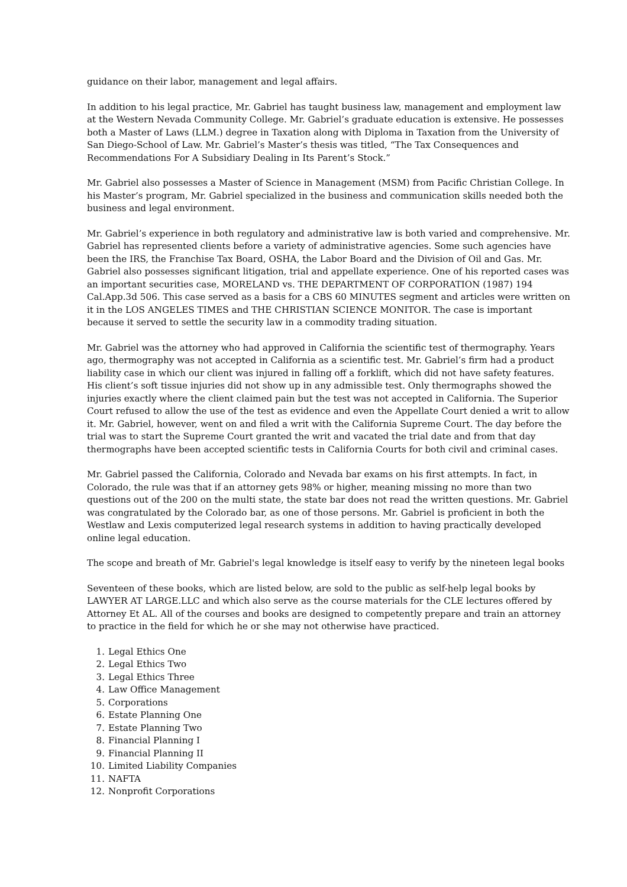guidance on their labor, management and legal affairs.
In addition to his legal practice, Mr. Gabriel has taught business law, management and employment law at the Western Nevada Community College. Mr. Gabriel’s graduate education is extensive. He possesses both a Master of Laws (LLM.) degree in Taxation along with Diploma in Taxation from the University of San Diego-School of Law. Mr. Gabriel’s Master’s thesis was titled, “The Tax Consequences and Recommendations For A Subsidiary Dealing in Its Parent’s Stock.”
Mr. Gabriel also possesses a Master of Science in Management (MSM) from Pacific Christian College. In his Master’s program, Mr. Gabriel specialized in the business and communication skills needed both the business and legal environment.
Mr. Gabriel’s experience in both regulatory and administrative law is both varied and comprehensive. Mr. Gabriel has represented clients before a variety of administrative agencies. Some such agencies have been the IRS, the Franchise Tax Board, OSHA, the Labor Board and the Division of Oil and Gas. Mr. Gabriel also possesses significant litigation, trial and appellate experience. One of his reported cases was an important securities case, MORELAND vs. THE DEPARTMENT OF CORPORATION (1987) 194 Cal.App.3d 506. This case served as a basis for a CBS 60 MINUTES segment and articles were written on it in the LOS ANGELES TIMES and THE CHRISTIAN SCIENCE MONITOR. The case is important because it served to settle the security law in a commodity trading situation.
Mr. Gabriel was the attorney who had approved in California the scientific test of thermography. Years ago, thermography was not accepted in California as a scientific test. Mr. Gabriel’s firm had a product liability case in which our client was injured in falling off a forklift, which did not have safety features. His client’s soft tissue injuries did not show up in any admissible test. Only thermographs showed the injuries exactly where the client claimed pain but the test was not accepted in California. The Superior Court refused to allow the use of the test as evidence and even the Appellate Court denied a writ to allow it. Mr. Gabriel, however, went on and filed a writ with the California Supreme Court. The day before the trial was to start the Supreme Court granted the writ and vacated the trial date and from that day thermographs have been accepted scientific tests in California Courts for both civil and criminal cases.
Mr. Gabriel passed the California, Colorado and Nevada bar exams on his first attempts. In fact, in Colorado, the rule was that if an attorney gets 98% or higher, meaning missing no more than two questions out of the 200 on the multi state, the state bar does not read the written questions. Mr. Gabriel was congratulated by the Colorado bar, as one of those persons. Mr. Gabriel is proficient in both the Westlaw and Lexis computerized legal research systems in addition to having practically developed online legal education.
The scope and breath of Mr. Gabriel's legal knowledge is itself easy to verify by the nineteen legal books
Seventeen of these books, which are listed below, are sold to the public as self-help legal books by LAWYER AT LARGE.LLC and which also serve as the course materials for the CLE lectures offered by Attorney Et AL. All of the courses and books are designed to competently prepare and train an attorney to practice in the field for which he or she may not otherwise have practiced.
1. Legal Ethics One
2. Legal Ethics Two
3. Legal Ethics Three
4. Law Office Management
5. Corporations
6. Estate Planning One
7. Estate Planning Two
8. Financial Planning I
9. Financial Planning II
10. Limited Liability Companies
11. NAFTA
12. Nonprofit Corporations